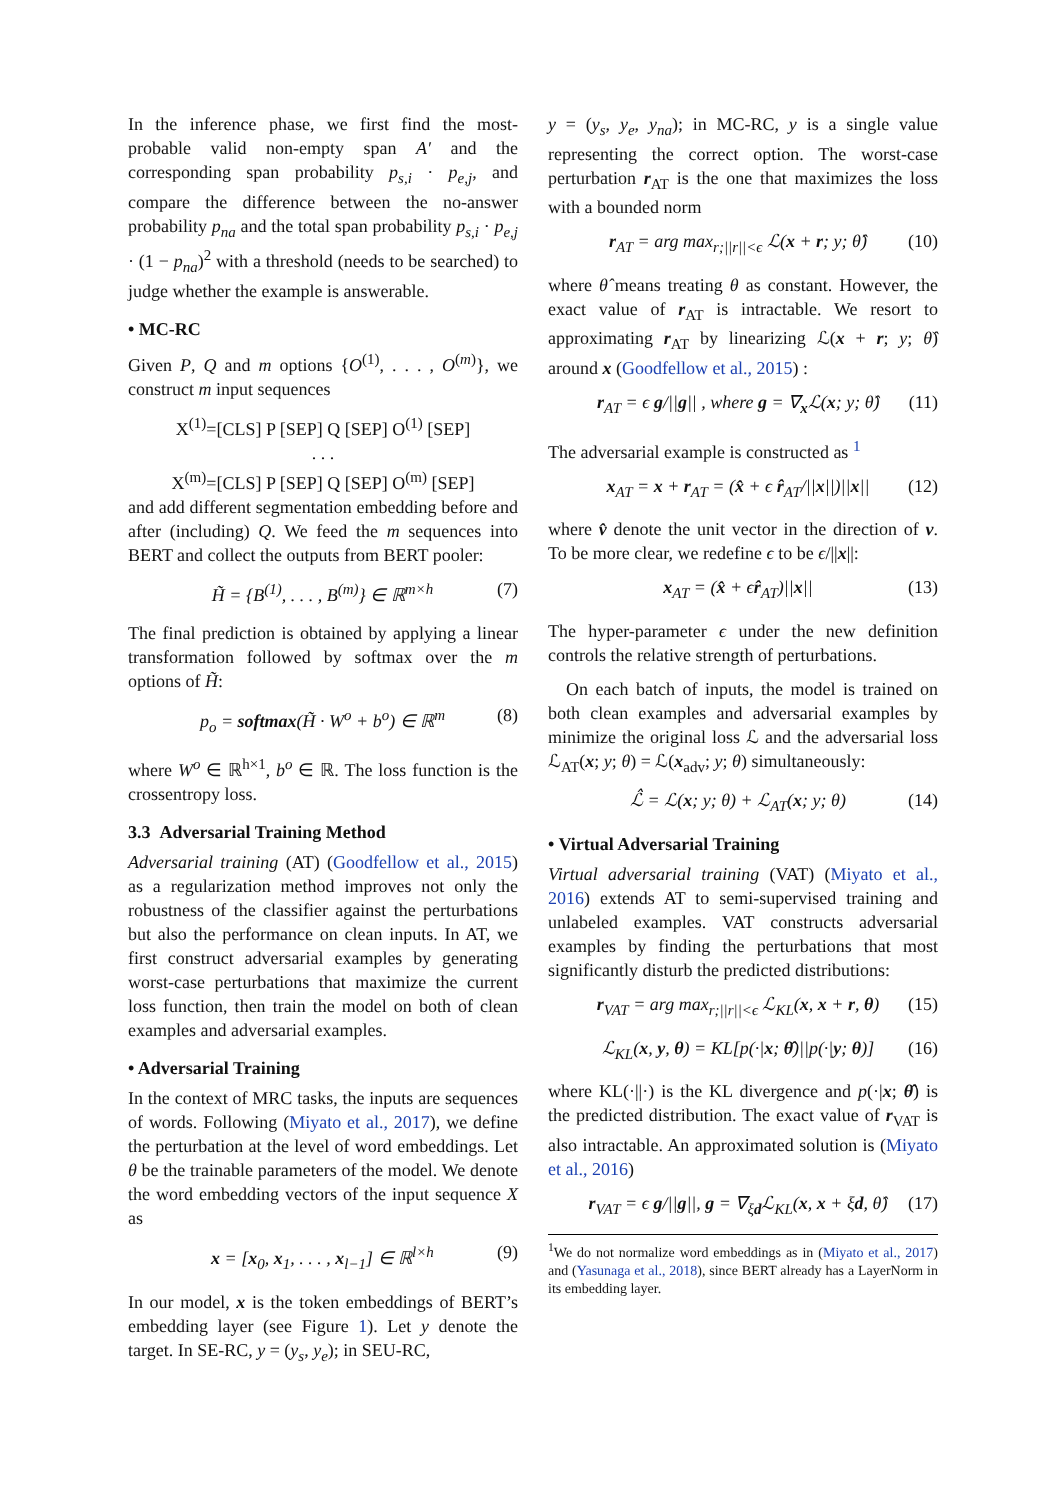In the inference phase, we first find the most-probable valid non-empty span A′ and the corresponding span probability p<sub>s,i</sub> · p<sub>e,j</sub>, and compare the difference between the no-answer probability p<sub>na</sub> and the total span probability p<sub>s,i</sub> · p<sub>e,j</sub> · (1 − p<sub>na</sub>)<sup>2</sup> with a threshold (needs to be searched) to judge whether the example is answerable.
• MC-RC
Given P, Q and m options {O<sup>(1)</sup>, . . . , O<sup>(m)</sup>}, we construct m input sequences
X<sup>(1)</sup>=[CLS] P [SEP] Q [SEP] O<sup>(1)</sup> [SEP]
. . .
X<sup>(m)</sup>=[CLS] P [SEP] Q [SEP] O<sup>(m)</sup> [SEP]
and add different segmentation embedding before and after (including) Q. We feed the m sequences into BERT and collect the outputs from BERT pooler:
H̃ = {B<sup>(1)</sup>, . . . , B<sup>(m)</sup>} ∈ ℝ<sup>m×h</sup> (7)
The final prediction is obtained by applying a linear transformation followed by softmax over the m options of H̃:
p<sub>o</sub> = softmax(H̃ · W<sup>o</sup> + b<sup>o</sup>) ∈ ℝ<sup>m</sup> (8)
where W<sup>o</sup> ∈ ℝ<sup>h×1</sup>, b<sup>o</sup> ∈ ℝ. The loss function is the crossentropy loss.
3.3 Adversarial Training Method
Adversarial training (AT) (Goodfellow et al., 2015) as a regularization method improves not only the robustness of the classifier against the perturbations but also the performance on clean inputs. In AT, we first construct adversarial examples by generating worst-case perturbations that maximize the current loss function, then train the model on both of clean examples and adversarial examples.
• Adversarial Training
In the context of MRC tasks, the inputs are sequences of words. Following (Miyato et al., 2017), we define the perturbation at the level of word embeddings. Let θ be the trainable parameters of the model. We denote the word embedding vectors of the input sequence X as
x = [x<sub>0</sub>, x<sub>1</sub>, . . . , x<sub>l−1</sub>] ∈ ℝ<sup>l×h</sup> (9)
In our model, x is the token embeddings of BERT’s embedding layer (see Figure 1). Let y denote the target. In SE-RC, y = (y<sub>s</sub>, y<sub>e</sub>); in SEU-RC,
y = (y<sub>s</sub>, y<sub>e</sub>, y<sub>na</sub>); in MC-RC, y is a single value representing the correct option. The worst-case perturbation r<sub>AT</sub> is the one that maximizes the loss with a bounded norm
r<sub>AT</sub> = arg max<sub>r;||r||<ϵ</sub> ℒ(x + r; y; θ̂) (10)
where θ̂ means treating θ as constant. However, the exact value of r<sub>AT</sub> is intractable. We resort to approximating r<sub>AT</sub> by linearizing ℒ(x + r; y; θ̂) around x (Goodfellow et al., 2015) :
r<sub>AT</sub> = ϵ g/||g|| , where g = ∇<sub>x</sub>ℒ(x; y; θ̂) (11)
The adversarial example is constructed as <sup>1</sup>
x<sub>AT</sub> = x + r<sub>AT</sub> = (x̂ + ϵ r̂<sub>AT</sub>/||x||)||x|| (12)
where v̂ denote the unit vector in the direction of v. To be more clear, we redefine ϵ to be ϵ/||x||:
x<sub>AT</sub> = (x̂ + ϵr̂<sub>AT</sub>)||x|| (13)
The hyper-parameter ϵ under the new definition controls the relative strength of perturbations.
On each batch of inputs, the model is trained on both clean examples and adversarial examples by minimize the original loss ℒ and the adversarial loss ℒ<sub>AT</sub>(x; y; θ) = ℒ(x<sub>adv</sub>; y; θ) simultaneously:
ℒ̂ = ℒ(x; y; θ) + ℒ<sub>AT</sub>(x; y; θ) (14)
• Virtual Adversarial Training
Virtual adversarial training (VAT) (Miyato et al., 2016) extends AT to semi-supervised training and unlabeled examples. VAT constructs adversarial examples by finding the perturbations that most significantly disturb the predicted distributions:
r<sub>VAT</sub> = arg max<sub>r;||r||<ϵ</sub> ℒ<sub>KL</sub>(x, x + r, θ) (15)
ℒ<sub>KL</sub>(x, y, θ) = KL[p(·|x; θ̂)||p(·|y; θ)] (16)
where KL(·||·) is the KL divergence and p(·|x; θ̂) is the predicted distribution. The exact value of r<sub>VAT</sub> is also intractable. An approximated solution is (Miyato et al., 2016)
r<sub>VAT</sub> = ϵ g/||g||, g = ∇<sub>ξd</sub>ℒ<sub>KL</sub>(x, x + ξd, θ̂) (17)
<sup>1</sup> We do not normalize word embeddings as in (Miyato et al., 2017) and (Yasunaga et al., 2018), since BERT already has a LayerNorm in its embedding layer.